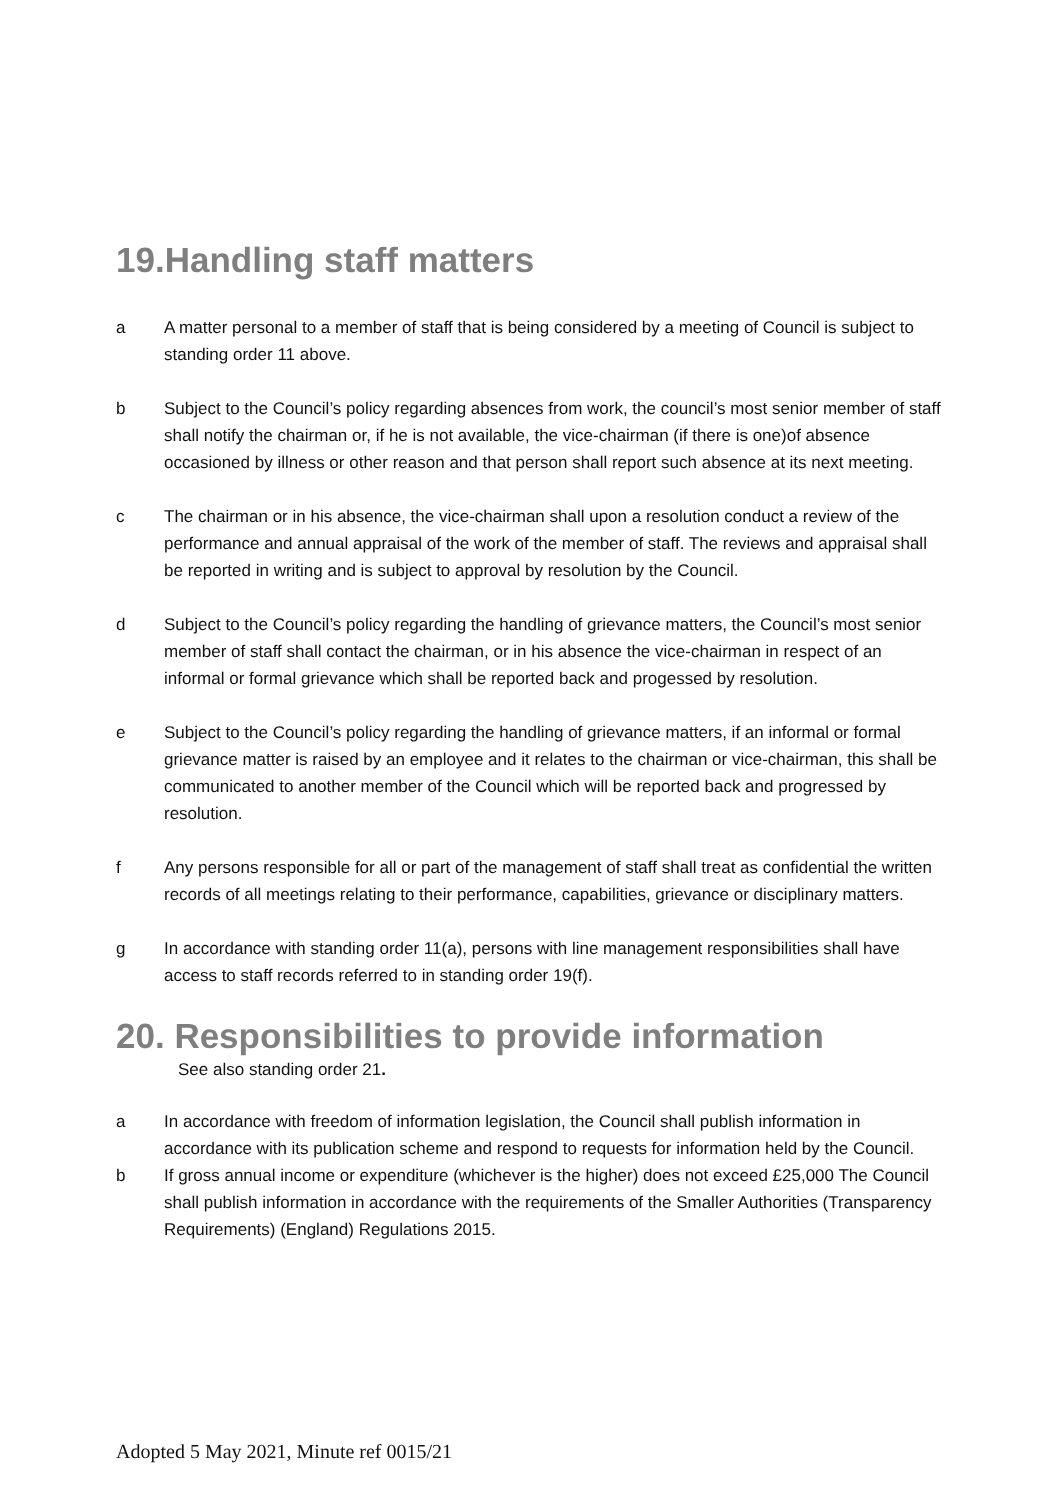19.Handling staff matters
a A matter personal to a member of staff that is being considered by a meeting of Council is subject to standing order 11 above.
b Subject to the Council’s policy regarding absences from work, the council’s most senior member of staff shall notify the chairman or, if he is not available, the vice-chairman (if there is one)of absence occasioned by illness or other reason and that person shall report such absence at its next meeting.
c The chairman or in his absence, the vice-chairman shall upon a resolution conduct a review of the performance and annual appraisal of the work of the member of staff. The reviews and appraisal shall be reported in writing and is subject to approval by resolution by the Council.
d Subject to the Council’s policy regarding the handling of grievance matters, the Council’s most senior member of staff shall contact the chairman, or in his absence the vice-chairman in respect of an informal or formal grievance which shall be reported back and progessed by resolution.
e Subject to the Council’s policy regarding the handling of grievance matters, if an informal or formal grievance matter is raised by an employee and it relates to the chairman or vice-chairman, this shall be communicated to another member of the Council which will be reported back and progressed by resolution.
f Any persons responsible for all or part of the management of staff shall treat as confidential the written records of all meetings relating to their performance, capabilities, grievance or disciplinary matters.
g In accordance with standing order 11(a), persons with line management responsibilities shall have access to staff records referred to in standing order 19(f).
20. Responsibilities to provide information
See also standing order 21.
a In accordance with freedom of information legislation, the Council shall publish information in accordance with its publication scheme and respond to requests for information held by the Council.
b If gross annual income or expenditure (whichever is the higher) does not exceed £25,000 The Council shall publish information in accordance with the requirements of the Smaller Authorities (Transparency Requirements) (England) Regulations 2015.
Adopted 5 May 2021, Minute ref 0015/21